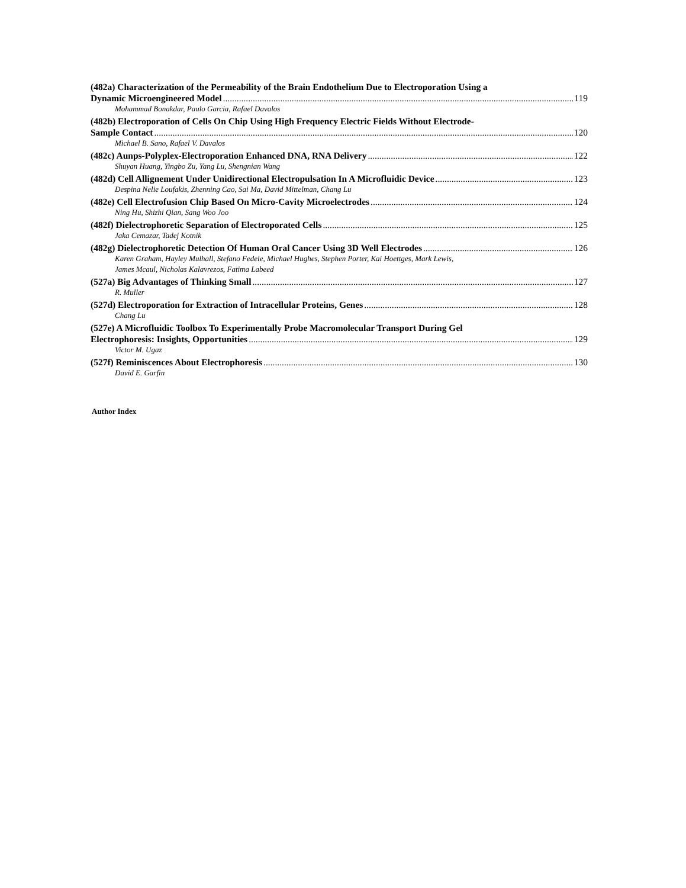(482a) Characterization of the Permeability of the Brain Endothelium Due to Electroporation Using a
Dynamic Microengineered Model 119
Mohammad Bonakdar, Paulo Garcia, Rafael Davalos
(482b) Electroporation of Cells On Chip Using High Frequency Electric Fields Without Electrode-
Sample Contact 120
Michael B. Sano, Rafael V. Davalos
(482c) Aunps-Polyplex-Electroporation Enhanced DNA, RNA Delivery 122
Shuyan Huang, Yingbo Zu, Yang Lu, Shengnian Wang
(482d) Cell Allignement Under Unidirectional Electropulsation In A Microfluidic Device 123
Despina Nelie Loufakis, Zhenning Cao, Sai Ma, David Mittelman, Chang Lu
(482e) Cell Electrofusion Chip Based On Micro-Cavity Microelectrodes 124
Ning Hu, Shizhi Qian, Sang Woo Joo
(482f) Dielectrophoretic Separation of Electroporated Cells 125
Jaka Cemazar, Tadej Kotnik
(482g) Dielectrophoretic Detection Of Human Oral Cancer Using 3D Well Electrodes 126
Karen Graham, Hayley Mulhall, Stefano Fedele, Michael Hughes, Stephen Porter, Kai Hoettges, Mark Lewis,
James Mcaul, Nicholas Kalavrezos, Fatima Labeed
(527a) Big Advantages of Thinking Small 127
R. Muller
(527d) Electroporation for Extraction of Intracellular Proteins, Genes 128
Chang Lu
(527e) A Microfluidic Toolbox To Experimentally Probe Macromolecular Transport During Gel
Electrophoresis: Insights, Opportunities 129
Victor M. Ugaz
(527f) Reminiscences About Electrophoresis 130
David E. Garfin
Author Index